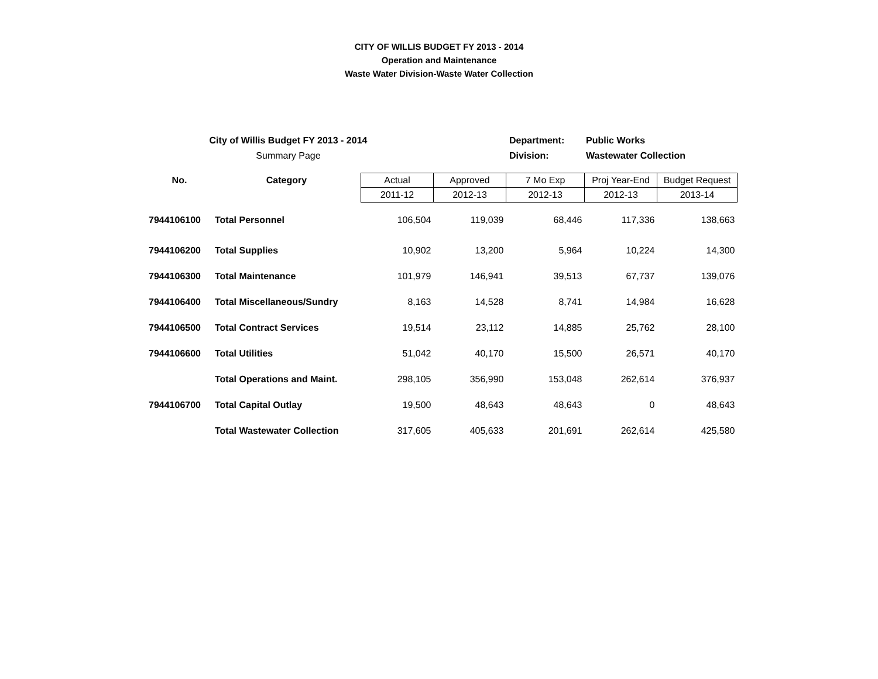CITY OF WILLIS BUDGET FY 2013 - 2014
Operation and Maintenance
Waste Water Division-Waste Water Collection
| City of Willis Budget FY 2013 - 2014 | | Department: | Public Works |
| Summary Page | | Division: | Wastewater Collection |
| No. | Category | Actual | Approved | 7 Mo Exp | Proj Year-End | Budget Request |
| --- | --- | --- | --- | --- | --- | --- |
| | | 2011-12 | 2012-13 | 2012-13 | 2012-13 | 2013-14 |
| 7944106100 | Total Personnel | 106,504 | 119,039 | 68,446 | 117,336 | 138,663 |
| 7944106200 | Total Supplies | 10,902 | 13,200 | 5,964 | 10,224 | 14,300 |
| 7944106300 | Total Maintenance | 101,979 | 146,941 | 39,513 | 67,737 | 139,076 |
| 7944106400 | Total Miscellaneous/Sundry | 8,163 | 14,528 | 8,741 | 14,984 | 16,628 |
| 7944106500 | Total Contract Services | 19,514 | 23,112 | 14,885 | 25,762 | 28,100 |
| 7944106600 | Total Utilities | 51,042 | 40,170 | 15,500 | 26,571 | 40,170 |
| | Total Operations and Maint. | 298,105 | 356,990 | 153,048 | 262,614 | 376,937 |
| 7944106700 | Total Capital Outlay | 19,500 | 48,643 | 48,643 | 0 | 48,643 |
| | Total Wastewater Collection | 317,605 | 405,633 | 201,691 | 262,614 | 425,580 |